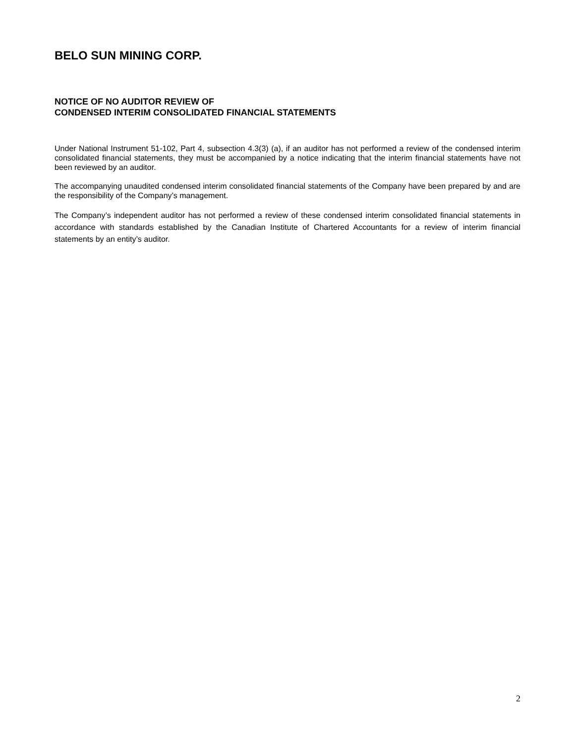BELO SUN MINING CORP.
NOTICE OF NO AUDITOR REVIEW OF
CONDENSED INTERIM CONSOLIDATED FINANCIAL STATEMENTS
Under National Instrument 51-102, Part 4, subsection 4.3(3) (a), if an auditor has not performed a review of the condensed interim consolidated financial statements, they must be accompanied by a notice indicating that the interim financial statements have not been reviewed by an auditor.
The accompanying unaudited condensed interim consolidated financial statements of the Company have been prepared by and are the responsibility of the Company’s management.
The Company’s independent auditor has not performed a review of these condensed interim consolidated financial statements in accordance with standards established by the Canadian Institute of Chartered Accountants for a review of interim financial statements by an entity’s auditor.
2